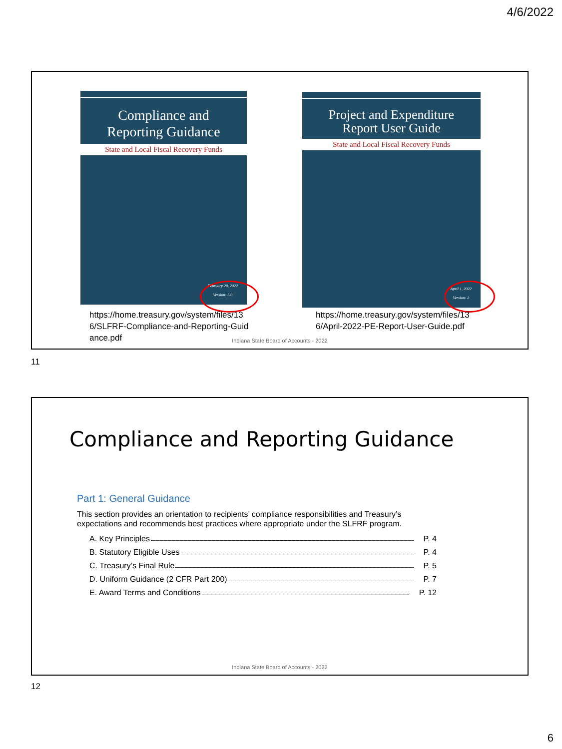4/6/2022
Compliance and
Reporting Guidance
State and Local Fiscal Recovery Funds
February 28, 2022
Version: 3.0
Project and Expenditure
Report User Guide
State and Local Fiscal Recovery Funds
April 1, 2022
Version: 2
https://home.treasury.gov/system/files/136/SLFRF-Compliance-and-Reporting-Guidance.pdf
https://home.treasury.gov/system/files/136/April-2022-PE-Report-User-Guide.pdf
Indiana State Board of Accounts - 2022
11
Compliance and Reporting Guidance
Part 1: General Guidance
This section provides an orientation to recipients’ compliance responsibilities and Treasury’s expectations and recommends best practices where appropriate under the SLFRF program.
A. Key Principles P. 4
B. Statutory Eligible Uses P. 4
C. Treasury’s Final Rule P. 5
D. Uniform Guidance (2 CFR Part 200) P. 7
E. Award Terms and Conditions P. 12
Indiana State Board of Accounts - 2022
12
6